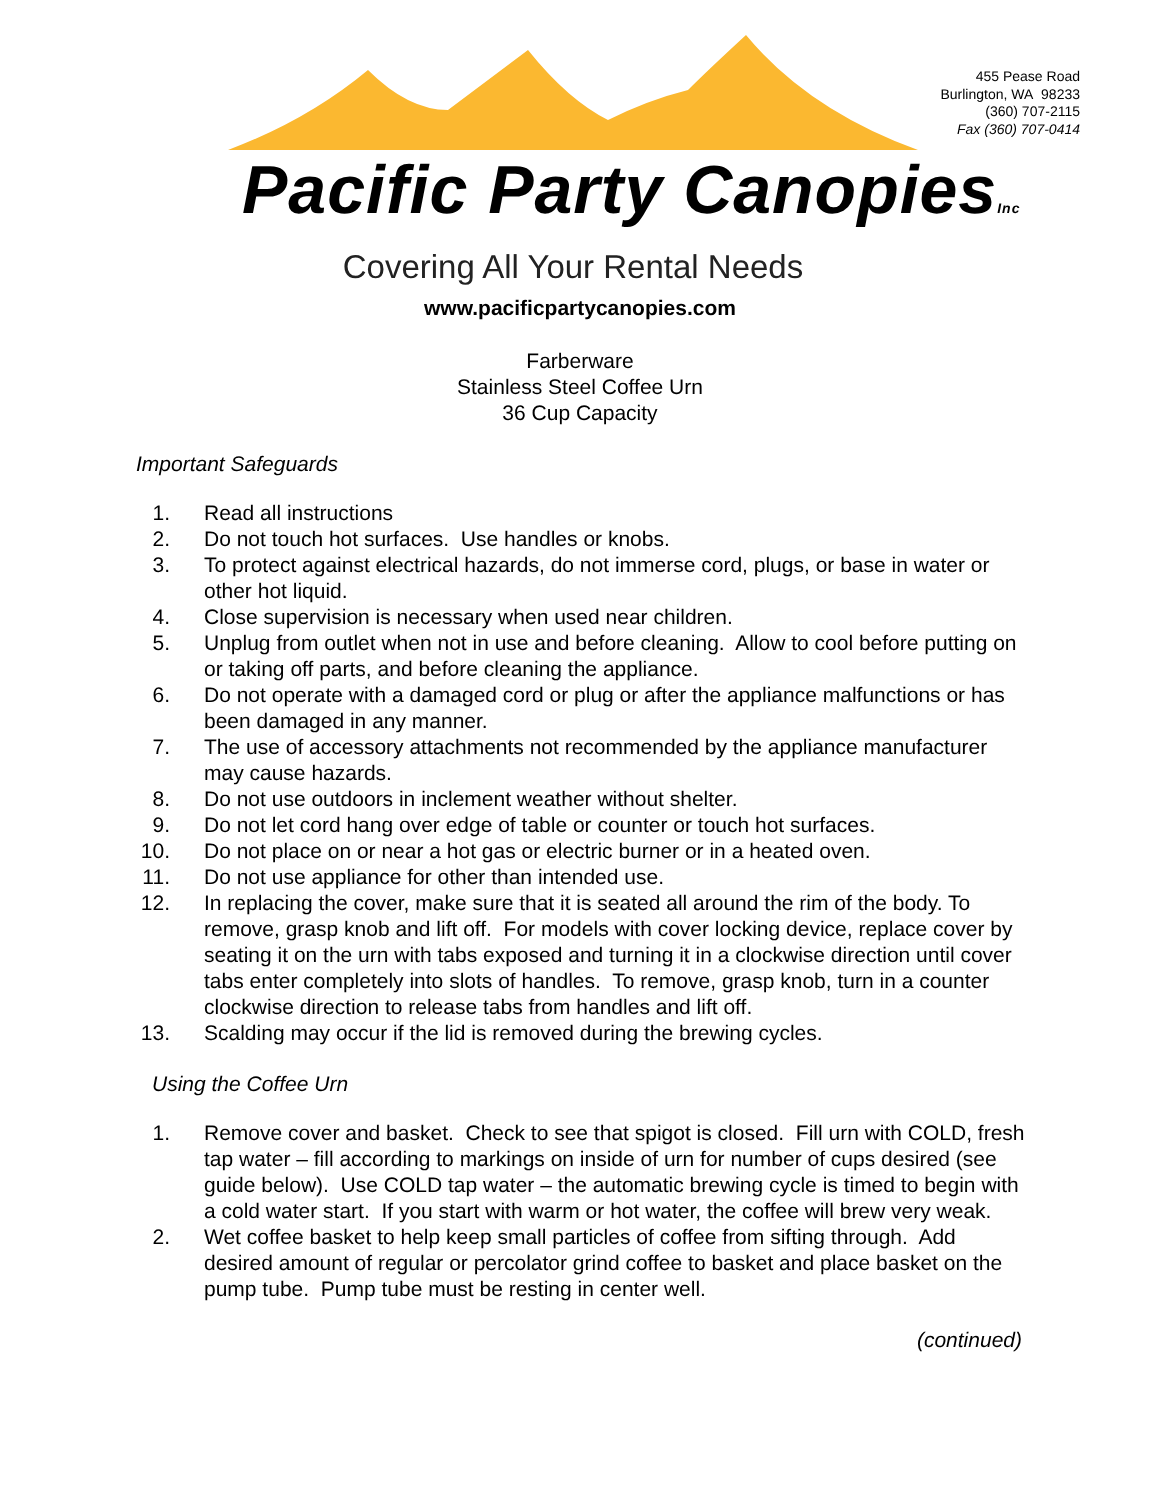455 Pease Road
Burlington, WA 98233
(360) 707-2115
Fax (360) 707-0414
Pacific Party CanopiesInc
Covering All Your Rental Needs
www.pacificpartycanopies.com
Farberware
Stainless Steel Coffee Urn
36 Cup Capacity
Important Safeguards
1. Read all instructions
2. Do not touch hot surfaces. Use handles or knobs.
3. To protect against electrical hazards, do not immerse cord, plugs, or base in water or other hot liquid.
4. Close supervision is necessary when used near children.
5. Unplug from outlet when not in use and before cleaning. Allow to cool before putting on or taking off parts, and before cleaning the appliance.
6. Do not operate with a damaged cord or plug or after the appliance malfunctions or has been damaged in any manner.
7. The use of accessory attachments not recommended by the appliance manufacturer may cause hazards.
8. Do not use outdoors in inclement weather without shelter.
9. Do not let cord hang over edge of table or counter or touch hot surfaces.
10. Do not place on or near a hot gas or electric burner or in a heated oven.
11. Do not use appliance for other than intended use.
12. In replacing the cover, make sure that it is seated all around the rim of the body. To remove, grasp knob and lift off. For models with cover locking device, replace cover by seating it on the urn with tabs exposed and turning it in a clockwise direction until cover tabs enter completely into slots of handles. To remove, grasp knob, turn in a counter clockwise direction to release tabs from handles and lift off.
13. Scalding may occur if the lid is removed during the brewing cycles.
Using the Coffee Urn
1. Remove cover and basket. Check to see that spigot is closed. Fill urn with COLD, fresh tap water – fill according to markings on inside of urn for number of cups desired (see guide below). Use COLD tap water – the automatic brewing cycle is timed to begin with a cold water start. If you start with warm or hot water, the coffee will brew very weak.
2. Wet coffee basket to help keep small particles of coffee from sifting through. Add desired amount of regular or percolator grind coffee to basket and place basket on the pump tube. Pump tube must be resting in center well.
(continued)